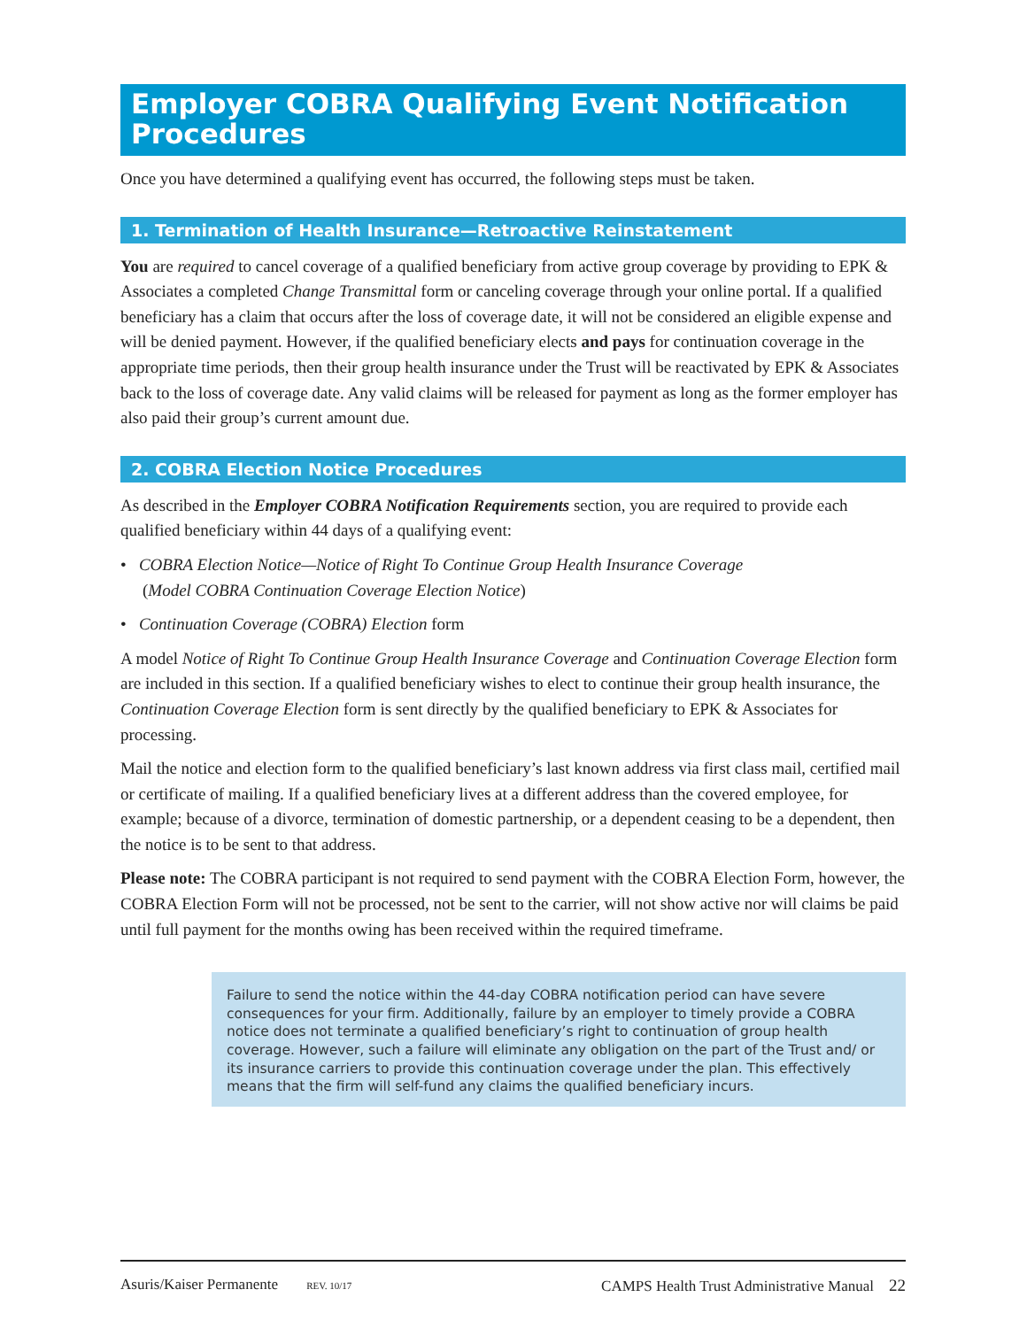Employer COBRA Qualifying Event Notification Procedures
Once you have determined a qualifying event has occurred, the following steps must be taken.
1. Termination of Health Insurance—Retroactive Reinstatement
You are required to cancel coverage of a qualified beneficiary from active group coverage by providing to EPK & Associates a completed Change Transmittal form or canceling coverage through your online portal. If a qualified beneficiary has a claim that occurs after the loss of coverage date, it will not be considered an eligible expense and will be denied payment. However, if the qualified beneficiary elects and pays for continuation coverage in the appropriate time periods, then their group health insurance under the Trust will be reactivated by EPK & Associates back to the loss of coverage date. Any valid claims will be released for payment as long as the former employer has also paid their group’s current amount due.
2. COBRA Election Notice Procedures
As described in the Employer COBRA Notification Requirements section, you are required to provide each qualified beneficiary within 44 days of a qualifying event:
• COBRA Election Notice—Notice of Right To Continue Group Health Insurance Coverage
(Model COBRA Continuation Coverage Election Notice)
• Continuation Coverage (COBRA) Election form
A model Notice of Right To Continue Group Health Insurance Coverage and Continuation Coverage Election form are included in this section. If a qualified beneficiary wishes to elect to continue their group health insurance, the Continuation Coverage Election form is sent directly by the qualified beneficiary to EPK & Associates for processing.
Mail the notice and election form to the qualified beneficiary’s last known address via first class mail, certified mail or certificate of mailing. If a qualified beneficiary lives at a different address than the covered employee, for example; because of a divorce, termination of domestic partnership, or a dependent ceasing to be a dependent, then the notice is to be sent to that address.
Please note: The COBRA participant is not required to send payment with the COBRA Election Form, however, the COBRA Election Form will not be processed, not be sent to the carrier, will not show active nor will claims be paid until full payment for the months owing has been received within the required timeframe.
Failure to send the notice within the 44-day COBRA notification period can have severe consequences for your firm. Additionally, failure by an employer to timely provide a COBRA notice does not terminate a qualified beneficiary’s right to continuation of group health coverage. However, such a failure will eliminate any obligation on the part of the Trust and/ or its insurance carriers to provide this continuation coverage under the plan. This effectively means that the firm will self-fund any claims the qualified beneficiary incurs.
Asuris/Kaiser Permanente REV. 10/17 CAMPS Health Trust Administrative Manual 22